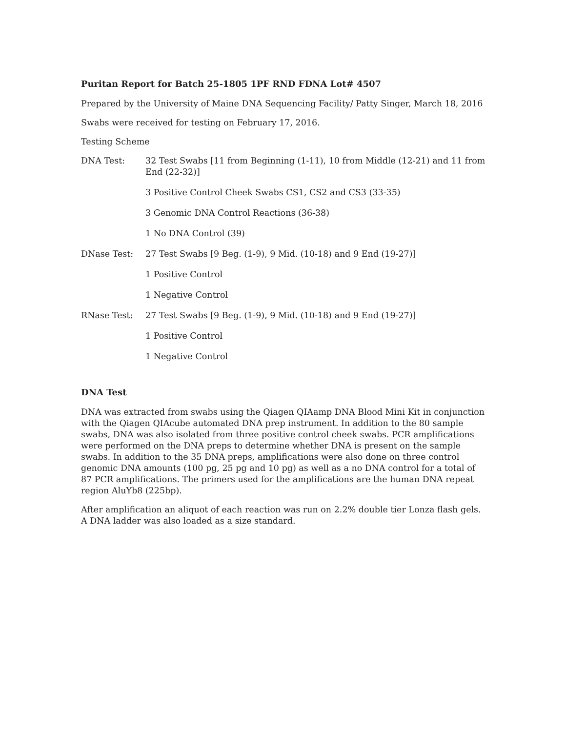Puritan Report for Batch 25-1805 1PF RND FDNA Lot# 4507
Prepared by the University of Maine DNA Sequencing Facility/ Patty Singer, March 18, 2016
Swabs were received for testing on February 17, 2016.
Testing Scheme
DNA Test: 32 Test Swabs [11 from Beginning (1-11), 10 from Middle (12-21) and 11 from End (22-32)]
3 Positive Control Cheek Swabs CS1, CS2 and CS3 (33-35)
3 Genomic DNA Control Reactions (36-38)
1 No DNA Control (39)
DNase Test: 27 Test Swabs [9 Beg. (1-9), 9 Mid. (10-18) and 9 End (19-27)]
1 Positive Control
1 Negative Control
RNase Test: 27 Test Swabs [9 Beg. (1-9), 9 Mid. (10-18) and 9 End (19-27)]
1 Positive Control
1 Negative Control
DNA Test
DNA was extracted from swabs using the Qiagen QIAamp DNA Blood Mini Kit in conjunction with the Qiagen QIAcube automated DNA prep instrument. In addition to the 80 sample swabs, DNA was also isolated from three positive control cheek swabs. PCR amplifications were performed on the DNA preps to determine whether DNA is present on the sample swabs. In addition to the 35 DNA preps, amplifications were also done on three control genomic DNA amounts (100 pg, 25 pg and 10 pg) as well as a no DNA control for a total of 87 PCR amplifications. The primers used for the amplifications are the human DNA repeat region AluYb8 (225bp).
After amplification an aliquot of each reaction was run on 2.2% double tier Lonza flash gels. A DNA ladder was also loaded as a size standard.